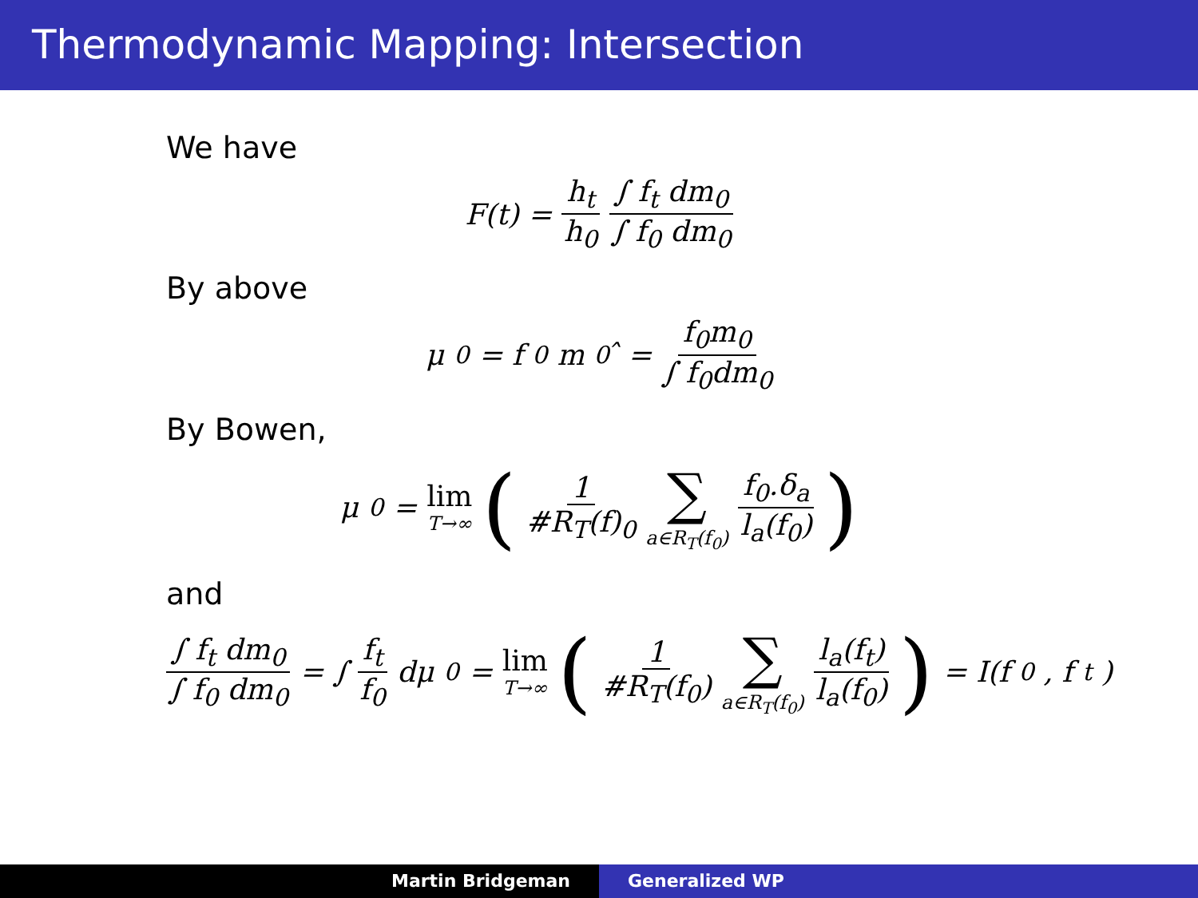Thermodynamic Mapping: Intersection
We have
F(t) = h<sub>t</sub> h<sub>0</sub> ∫ f<sub>t</sub> dm<sub>0</sub> ∫ f<sub>0</sub> dm<sub>0</sub>
By above
μ<sub>0</sub> = f<sub>0</sub>m<sub>0</sub>̂ = f<sub>0</sub>m<sub>0</sub> ∫ f<sub>0</sub>dm<sub>0</sub>
By Bowen,
μ<sub>0</sub> = lim T→∞ (1 #R<sub>T</sub>(f)<sub>0</sub> ∑ a∈R<sub>T</sub>(f<sub>0</sub>) f<sub>0</sub>.δ<sub>a</sub> l<sub>a</sub>(f<sub>0</sub>))
and
∫ f<sub>t</sub> dm<sub>0</sub> ∫ f<sub>0</sub> dm<sub>0</sub> = ∫ f<sub>t</sub> f<sub>0</sub> dμ<sub>0</sub> = lim T→∞ (1 #R<sub>T</sub>(f<sub>0</sub>) ∑ a∈R<sub>T</sub>(f<sub>0</sub>) l<sub>a</sub>(f<sub>t</sub>) l<sub>a</sub>(f<sub>0</sub>)) = I(f<sub>0</sub>, f<sub>t</sub>)
Martin Bridgeman Generalized WP